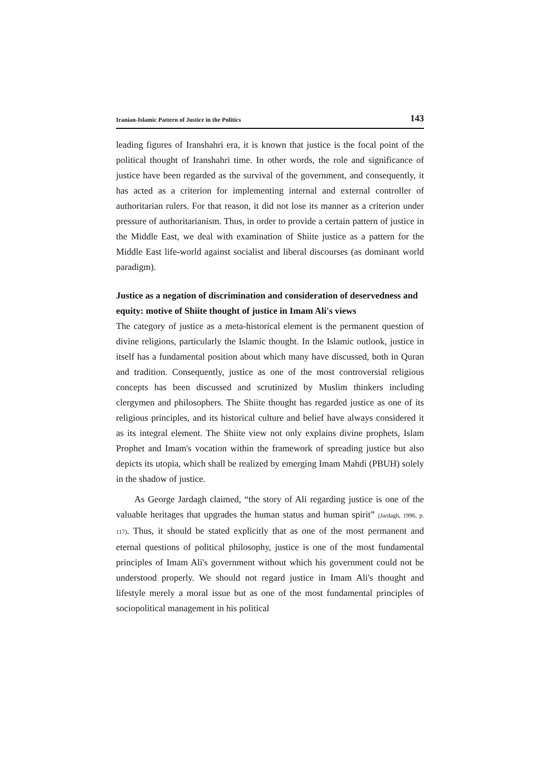Iranian-Islamic Pattern of Justice in the Politics 143
leading figures of Iranshahri era, it is known that justice is the focal point of the political thought of Iranshahri time. In other words, the role and significance of justice have been regarded as the survival of the government, and consequently, it has acted as a criterion for implementing internal and external controller of authoritarian rulers. For that reason, it did not lose its manner as a criterion under pressure of authoritarianism. Thus, in order to provide a certain pattern of justice in the Middle East, we deal with examination of Shiite justice as a pattern for the Middle East life-world against socialist and liberal discourses (as dominant world paradigm).
Justice as a negation of discrimination and consideration of deservedness and equity: motive of Shiite thought of justice in Imam Ali's views
The category of justice as a meta-historical element is the permanent question of divine religions, particularly the Islamic thought. In the Islamic outlook, justice in itself has a fundamental position about which many have discussed, both in Quran and tradition. Consequently, justice as one of the most controversial religious concepts has been discussed and scrutinized by Muslim thinkers including clergymen and philosophers. The Shiite thought has regarded justice as one of its religious principles, and its historical culture and belief have always considered it as its integral element. The Shiite view not only explains divine prophets, Islam Prophet and Imam's vocation within the framework of spreading justice but also depicts its utopia, which shall be realized by emerging Imam Mahdi (PBUH) solely in the shadow of justice.
As George Jardagh claimed, “the story of Ali regarding justice is one of the valuable heritages that upgrades the human status and human spirit” (Jardagh, 1996, p. 117). Thus, it should be stated explicitly that as one of the most permanent and eternal questions of political philosophy, justice is one of the most fundamental principles of Imam Ali's government without which his government could not be understood properly. We should not regard justice in Imam Ali's thought and lifestyle merely a moral issue but as one of the most fundamental principles of sociopolitical management in his political